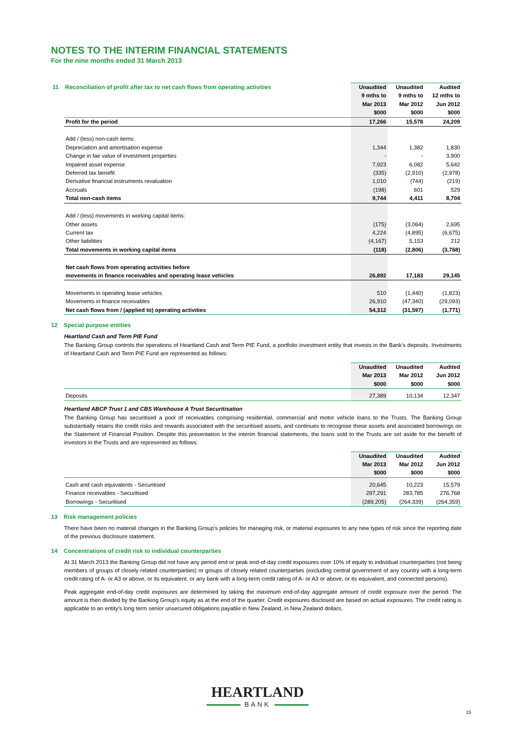NOTES TO THE INTERIM FINANCIAL STATEMENTS
For the nine months ended 31 March 2013
| 11 Reconciliation of profit after tax to net cash flows from operating activities | Unaudited 9 mths to Mar 2013 $000 | Unaudited 9 mths to Mar 2012 $000 | Audited 12 mths to Jun 2012 $000 |
| Profit for the period | 17,266 | 15,578 | 24,209 |
| Add / (less) non-cash items: | | | |
| Depreciation and amortisation expense | 1,344 | 1,382 | 1,830 |
| Change in fair value of investment properties | - | - | 3,900 |
| Impaired asset expense | 7,923 | 6,082 | 5,642 |
| Deferred tax benefit | (335) | (2,910) | (2,978) |
| Derivative financial instruments revaluation | 1,010 | (744) | (219) |
| Accruals | (198) | 601 | 529 |
| Total non-cash items | 9,744 | 4,411 | 8,704 |
| Add / (less) movements in working capital items: | | | |
| Other assets | (175) | (3,064) | 2,695 |
| Current tax | 4,224 | (4,895) | (6,675) |
| Other liabilities | (4,167) | 5,153 | 212 |
| Total movements in working capital items | (118) | (2,806) | (3,768) |
| Net cash flows from operating activities before | | | |
| movements in finance receivables and operating lease vehicles | 26,892 | 17,183 | 29,145 |
| Movements in operating lease vehicles | 510 | (1,440) | (1,823) |
| Movements in finance receivables | 26,910 | (47,340) | (29,093) |
| Net cash flows from / (applied to) operating activities | 54,312 | (31,597) | (1,771) |
12 Special purpose entities
Heartland Cash and Term PIE Fund
The Banking Group controls the operations of Heartland Cash and Term PIE Fund, a portfolio investment entity that invests in the Bank's deposits. Investments of Heartland Cash and Term PIE Fund are represented as follows:
| | Unaudited Mar 2013 $000 | Unaudited Mar 2012 $000 | Audited Jun 2012 $000 |
| Deposits | 27,389 | 10,134 | 12,347 |
Heartland ABCP Trust 1 and CBS Warehouse A Trust Securitisation
The Banking Group has securitised a pool of receivables comprising residential, commercial and motor vehicle loans to the Trusts. The Banking Group substantially retains the credit risks and rewards associated with the securitised assets, and continues to recognise these assets and associated borrowings on the Statement of Financial Position. Despite this presentation in the interim financial statements, the loans sold to the Trusts are set aside for the benefit of investors in the Trusts and are represented as follows:
| | Unaudited Mar 2013 $000 | Unaudited Mar 2012 $000 | Audited Jun 2012 $000 |
| Cash and cash equivalents - Securitised | 20,645 | 10,223 | 15,579 |
| Finance receivables - Securitised | 297,291 | 283,785 | 276,768 |
| Borrowings - Securitised | (289,205) | (264,339) | (264,359) |
13 Risk management policies
There have been no material changes in the Banking Group’s policies for managing risk, or material exposures to any new types of risk since the reporting date of the previous disclosure statement.
14 Concentrations of credit risk to individual counterparties
At 31 March 2013 the Banking Group did not have any period end or peak end-of-day credit exposures over 10% of equity to individual counterparties (not being members of groups of closely related counterparties) or groups of closely related counterparties (excluding central government of any country with a long-term credit rating of A- or A3 or above, or its equivalent, or any bank with a long-term credit rating of A- or A3 or above, or its equivalent, and connected persons).
Peak aggregate end-of-day credit exposures are determined by taking the maximum end-of-day aggregate amount of credit exposure over the period. The amount is then divided by the Banking Group's equity as at the end of the quarter. Credit exposures disclosed are based on actual exposures. The credit rating is applicable to an entity’s long term senior unsecured obligations payable in New Zealand, in New Zealand dollars.
HEARTLAND
BANK
15